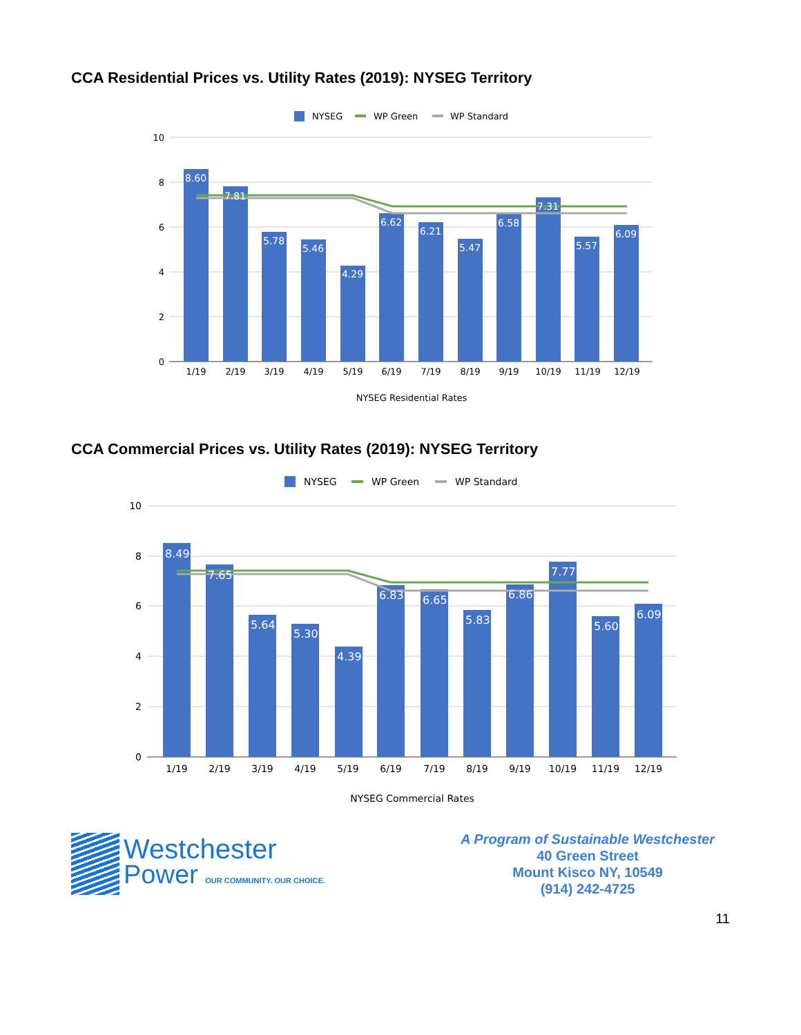CCA Residential Prices vs. Utility Rates (2019): NYSEG Territory
NYSEG
WP Green
WP Standard
10
8
6
4
2
0
8.60
7.81
5.78
5.46
4.29
6.62
6.21
5.47
6.58
7.31
5.57
6.09
1/19
2/19
3/19
4/19
5/19
6/19
7/19
8/19
9/19
10/19
11/19
12/19
NYSEG Residential Rates
CCA Commercial Prices vs. Utility Rates (2019): NYSEG Territory
NYSEG
WP Green
WP Standard
10
8
6
4
2
0
8.49
7.65
5.64
5.30
4.39
6.83
6.65
5.83
6.86
7.77
5.60
6.09
1/19
2/19
3/19
4/19
5/19
6/19
7/19
8/19
9/19
10/19
11/19
12/19
NYSEG Commercial Rates
Westchester
Power OUR COMMUNITY. OUR CHOICE.
A Program of Sustainable Westchester
40 Green Street
Mount Kisco NY, 10549
(914) 242-4725
11